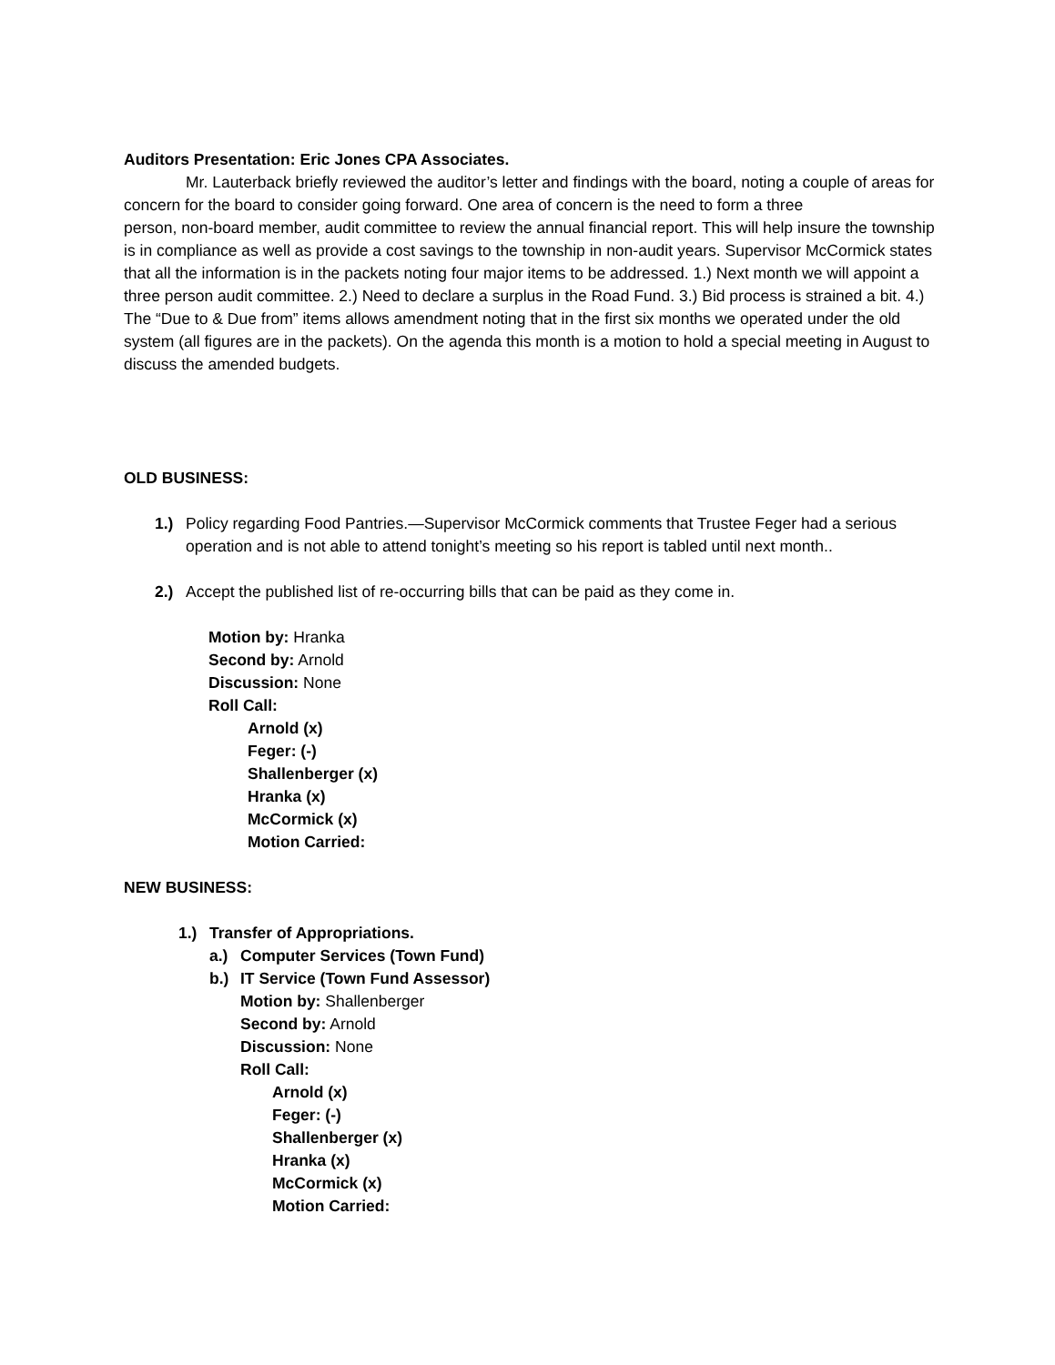Auditors Presentation: Eric Jones CPA Associates.
Mr. Lauterback briefly reviewed the auditor’s letter and findings with the board, noting a couple of areas for concern for the board to consider going forward. One area of concern is the need to form a three
person, non-board member, audit committee to review the annual financial report. This will help insure the township is in compliance as well as provide a cost savings to the township in non-audit years. Supervisor McCormick states that all the information is in the packets noting four major items to be addressed. 1.) Next month we will appoint a three person audit committee. 2.) Need to declare a surplus in the Road Fund. 3.) Bid process is strained a bit. 4.) The “Due to & Due from” items allows amendment noting that in the first six months we operated under the old system (all figures are in the packets). On the agenda this month is a motion to hold a special meeting in August to discuss the amended budgets.
OLD BUSINESS:
1.) Policy regarding Food Pantries.—Supervisor McCormick comments that Trustee Feger had a serious operation and is not able to attend tonight’s meeting so his report is tabled until next month..
2.) Accept the published list of re-occurring bills that can be paid as they come in.
Motion by: Hranka
Second by: Arnold
Discussion: None
Roll Call:
Arnold (x)
Feger: (-)
Shallenberger (x)
Hranka (x)
McCormick (x)
Motion Carried:
NEW BUSINESS:
1.) Transfer of Appropriations.
a.) Computer Services (Town Fund)
b.) IT Service (Town Fund Assessor)
Motion by: Shallenberger
Second by: Arnold
Discussion: None
Roll Call:
Arnold (x)
Feger: (-)
Shallenberger (x)
Hranka (x)
McCormick (x)
Motion Carried: